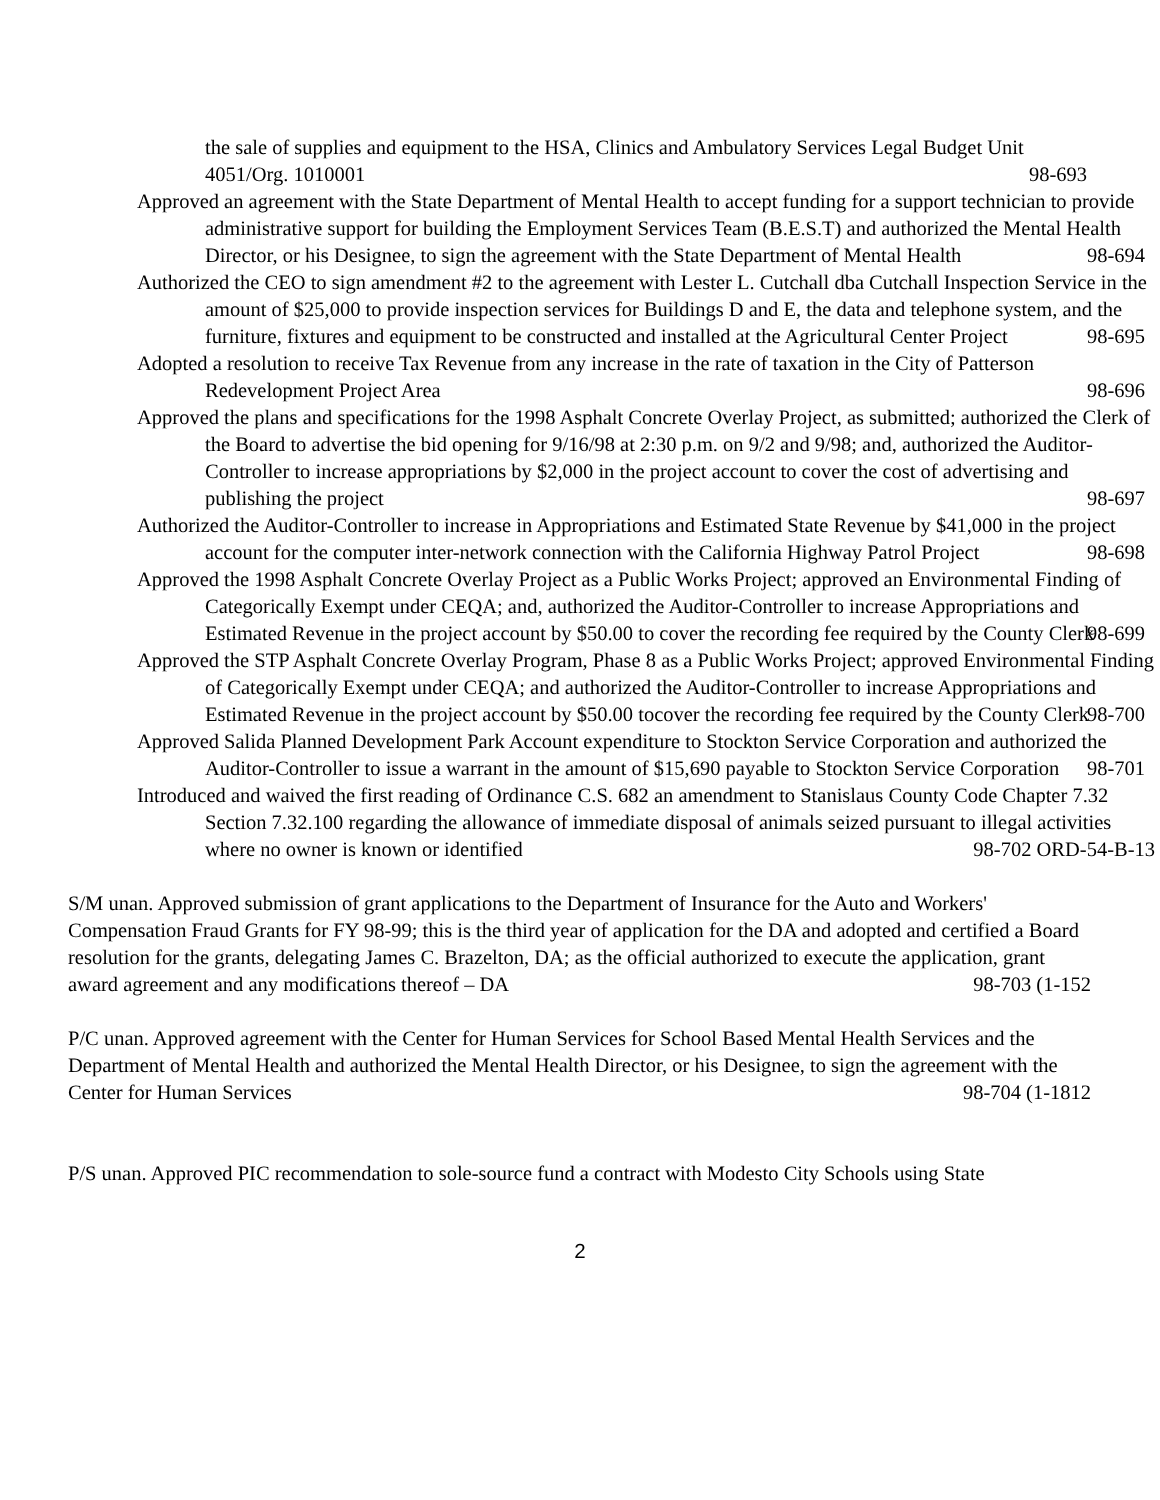the sale of supplies and equipment to the HSA, Clinics and Ambulatory Services Legal Budget Unit 4051/Org. 1010001 98-693
Approved an agreement with the State Department of Mental Health to accept funding for a support technician to provide administrative support for building the Employment Services Team (B.E.S.T) and authorized the Mental Health Director, or his Designee, to sign the agreement with the State Department of Mental Health 98-694
Authorized the CEO to sign amendment #2 to the agreement with Lester L. Cutchall dba Cutchall Inspection Service in the amount of $25,000 to provide inspection services for Buildings D and E, the data and telephone system, and the furniture, fixtures and equipment to be constructed and installed at the Agricultural Center Project 98-695
Adopted a resolution to receive Tax Revenue from any increase in the rate of taxation in the City of Patterson Redevelopment Project Area 98-696
Approved the plans and specifications for the 1998 Asphalt Concrete Overlay Project, as submitted; authorized the Clerk of the Board to advertise the bid opening for 9/16/98 at 2:30 p.m. on 9/2 and 9/98; and, authorized the Auditor-Controller to increase appropriations by $2,000 in the project account to cover the cost of advertising and publishing the project 98-697
Authorized the Auditor-Controller to increase in Appropriations and Estimated State Revenue by $41,000 in the project account for the computer inter-network connection with the California Highway Patrol Project 98-698
Approved the 1998 Asphalt Concrete Overlay Project as a Public Works Project; approved an Environmental Finding of Categorically Exempt under CEQA; and, authorized the Auditor-Controller to increase Appropriations and Estimated Revenue in the project account by $50.00 to cover the recording fee required by the County Clerk 98-699
Approved the STP Asphalt Concrete Overlay Program, Phase 8 as a Public Works Project; approved Environmental Finding of Categorically Exempt under CEQA; and authorized the Auditor-Controller to increase Appropriations and Estimated Revenue in the project account by $50.00 tocover the recording fee required by the County Clerk 98-700
Approved Salida Planned Development Park Account expenditure to Stockton Service Corporation and authorized the Auditor-Controller to issue a warrant in the amount of $15,690 payable to Stockton Service Corporation 98-701
Introduced and waived the first reading of Ordinance C.S. 682 an amendment to Stanislaus County Code Chapter 7.32 Section 7.32.100 regarding the allowance of immediate disposal of animals seized pursuant to illegal activities where no owner is known or identified 98-702 ORD-54-B-13
S/M unan. Approved submission of grant applications to the Department of Insurance for the Auto and Workers' Compensation Fraud Grants for FY 98-99; this is the third year of application for the DA and adopted and certified a Board resolution for the grants, delegating James C. Brazelton, DA; as the official authorized to execute the application, grant award agreement and any modifications thereof – DA 98-703 (1-152
P/C unan. Approved agreement with the Center for Human Services for School Based Mental Health Services and the Department of Mental Health and authorized the Mental Health Director, or his Designee, to sign the agreement with the Center for Human Services 98-704 (1-1812
P/S unan. Approved PIC recommendation to sole-source fund a contract with Modesto City Schools using State
2